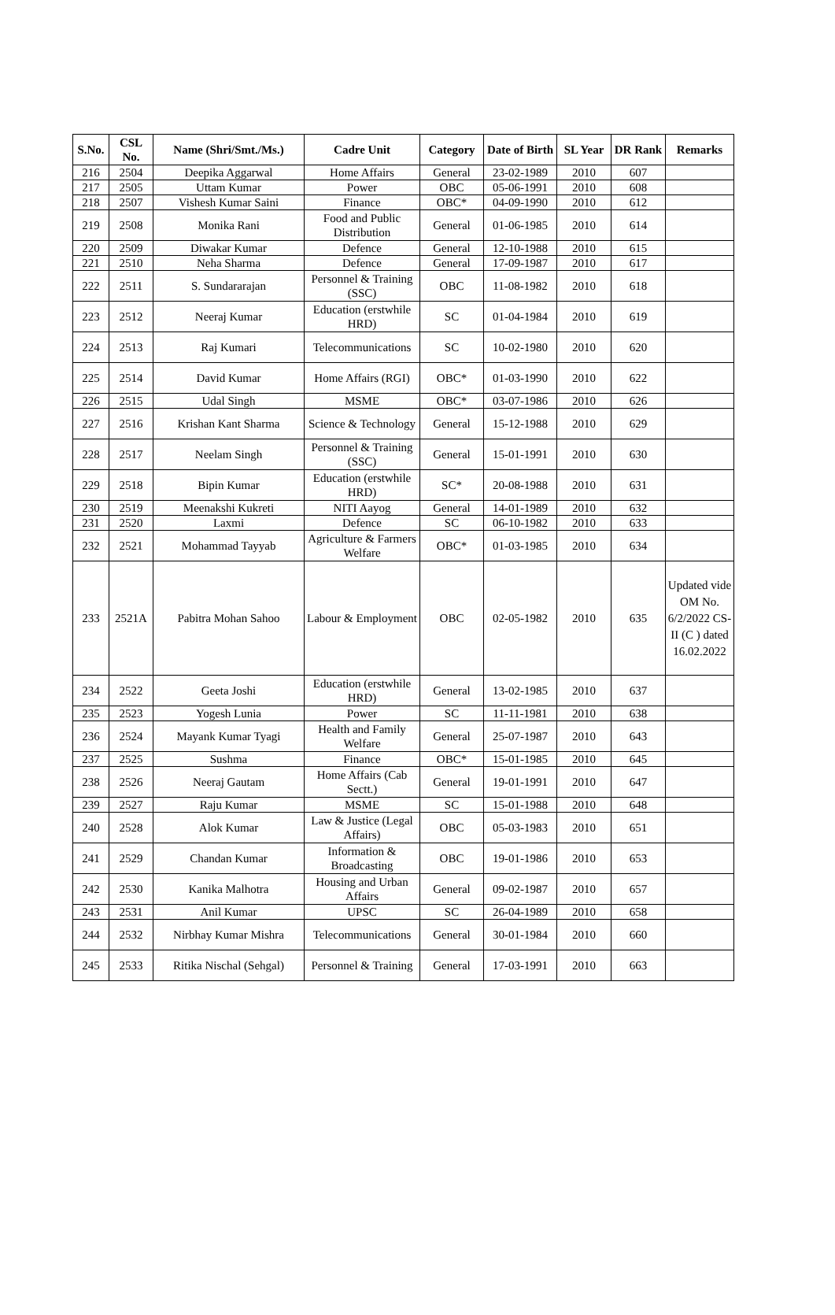| S.No. | CSL No. | Name (Shri/Smt./Ms.) | Cadre Unit | Category | Date of Birth | SL Year | DR Rank | Remarks |
| --- | --- | --- | --- | --- | --- | --- | --- | --- |
| 216 | 2504 | Deepika Aggarwal | Home Affairs | General | 23-02-1989 | 2010 | 607 | |
| 217 | 2505 | Uttam Kumar | Power | OBC | 05-06-1991 | 2010 | 608 | |
| 218 | 2507 | Vishesh Kumar Saini | Finance | OBC* | 04-09-1990 | 2010 | 612 | |
| 219 | 2508 | Monika Rani | Food and Public Distribution | General | 01-06-1985 | 2010 | 614 | |
| 220 | 2509 | Diwakar Kumar | Defence | General | 12-10-1988 | 2010 | 615 | |
| 221 | 2510 | Neha Sharma | Defence | General | 17-09-1987 | 2010 | 617 | |
| 222 | 2511 | S. Sundararajan | Personnel & Training (SSC) | OBC | 11-08-1982 | 2010 | 618 | |
| 223 | 2512 | Neeraj Kumar | Education (erstwhile HRD) | SC | 01-04-1984 | 2010 | 619 | |
| 224 | 2513 | Raj Kumari | Telecommunications | SC | 10-02-1980 | 2010 | 620 | |
| 225 | 2514 | David Kumar | Home Affairs (RGI) | OBC* | 01-03-1990 | 2010 | 622 | |
| 226 | 2515 | Udal Singh | MSME | OBC* | 03-07-1986 | 2010 | 626 | |
| 227 | 2516 | Krishan Kant Sharma | Science & Technology | General | 15-12-1988 | 2010 | 629 | |
| 228 | 2517 | Neelam Singh | Personnel & Training (SSC) | General | 15-01-1991 | 2010 | 630 | |
| 229 | 2518 | Bipin Kumar | Education (erstwhile HRD) | SC* | 20-08-1988 | 2010 | 631 | |
| 230 | 2519 | Meenakshi Kukreti | NITI Aayog | General | 14-01-1989 | 2010 | 632 | |
| 231 | 2520 | Laxmi | Defence | SC | 06-10-1982 | 2010 | 633 | |
| 232 | 2521 | Mohammad Tayyab | Agriculture & Farmers Welfare | OBC* | 01-03-1985 | 2010 | 634 | |
| 233 | 2521A | Pabitra Mohan Sahoo | Labour & Employment | OBC | 02-05-1982 | 2010 | 635 | Updated vide OM No. 6/2/2022 CS-II (C ) dated 16.02.2022 |
| 234 | 2522 | Geeta Joshi | Education (erstwhile HRD) | General | 13-02-1985 | 2010 | 637 | |
| 235 | 2523 | Yogesh Lunia | Power | SC | 11-11-1981 | 2010 | 638 | |
| 236 | 2524 | Mayank Kumar Tyagi | Health and Family Welfare | General | 25-07-1987 | 2010 | 643 | |
| 237 | 2525 | Sushma | Finance | OBC* | 15-01-1985 | 2010 | 645 | |
| 238 | 2526 | Neeraj Gautam | Home Affairs (Cab Sectt.) | General | 19-01-1991 | 2010 | 647 | |
| 239 | 2527 | Raju Kumar | MSME | SC | 15-01-1988 | 2010 | 648 | |
| 240 | 2528 | Alok Kumar | Law & Justice (Legal Affairs) | OBC | 05-03-1983 | 2010 | 651 | |
| 241 | 2529 | Chandan Kumar | Information & Broadcasting | OBC | 19-01-1986 | 2010 | 653 | |
| 242 | 2530 | Kanika Malhotra | Housing and Urban Affairs | General | 09-02-1987 | 2010 | 657 | |
| 243 | 2531 | Anil Kumar | UPSC | SC | 26-04-1989 | 2010 | 658 | |
| 244 | 2532 | Nirbhay Kumar Mishra | Telecommunications | General | 30-01-1984 | 2010 | 660 | |
| 245 | 2533 | Ritika Nischal (Sehgal) | Personnel & Training | General | 17-03-1991 | 2010 | 663 | |